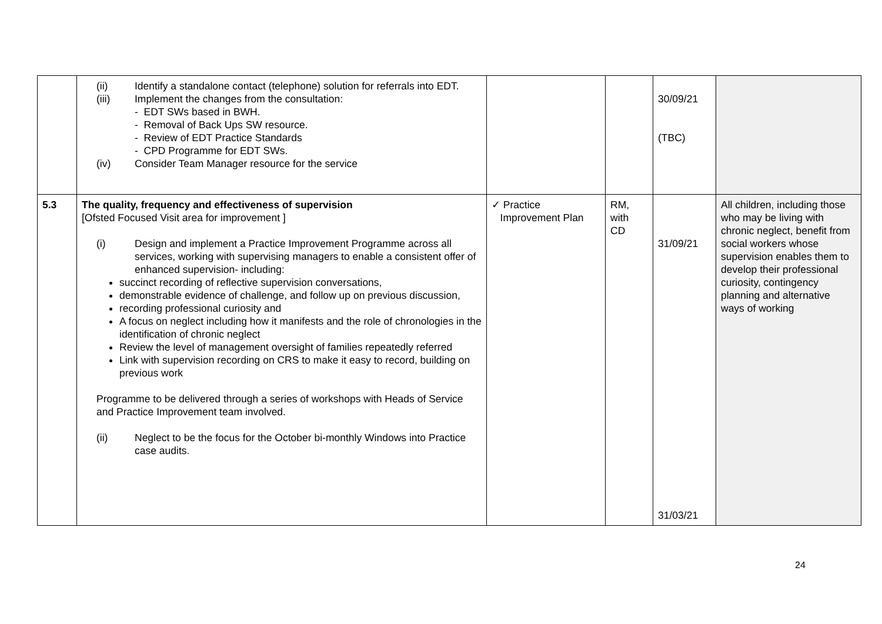| | (ii) Identify a standalone contact (telephone) solution for referrals into EDT. (iii) Implement the changes from the consultation: - EDT SWs based in BWH. - Removal of Back Ups SW resource. - Review of EDT Practice Standards - CPD Programme for EDT SWs. (iv) Consider Team Manager resource for the service | | | 30/09/21 (TBC) | |
| 5.3 | The quality, frequency and effectiveness of supervision [Ofsted Focused Visit area for improvement ] (i) Design and implement a Practice Improvement Programme across all services, working with supervising managers to enable a consistent offer of enhanced supervision- including: succinct recording of reflective supervision conversations, demonstrable evidence of challenge, and follow up on previous discussion, recording professional curiosity and A focus on neglect including how it manifests and the role of chronologies in the identification of chronic neglect Review the level of management oversight of families repeatedly referred Link with supervision recording on CRS to make it easy to record, building on previous work Programme to be delivered through a series of workshops with Heads of Service and Practice Improvement team involved. (ii) Neglect to be the focus for the October bi-monthly Windows into Practice case audits. | ✓ Practice Improvement Plan | RM, with CD | 31/09/21 31/03/21 | All children, including those who may be living with chronic neglect, benefit from social workers whose supervision enables them to develop their professional curiosity, contingency planning and alternative ways of working |
24